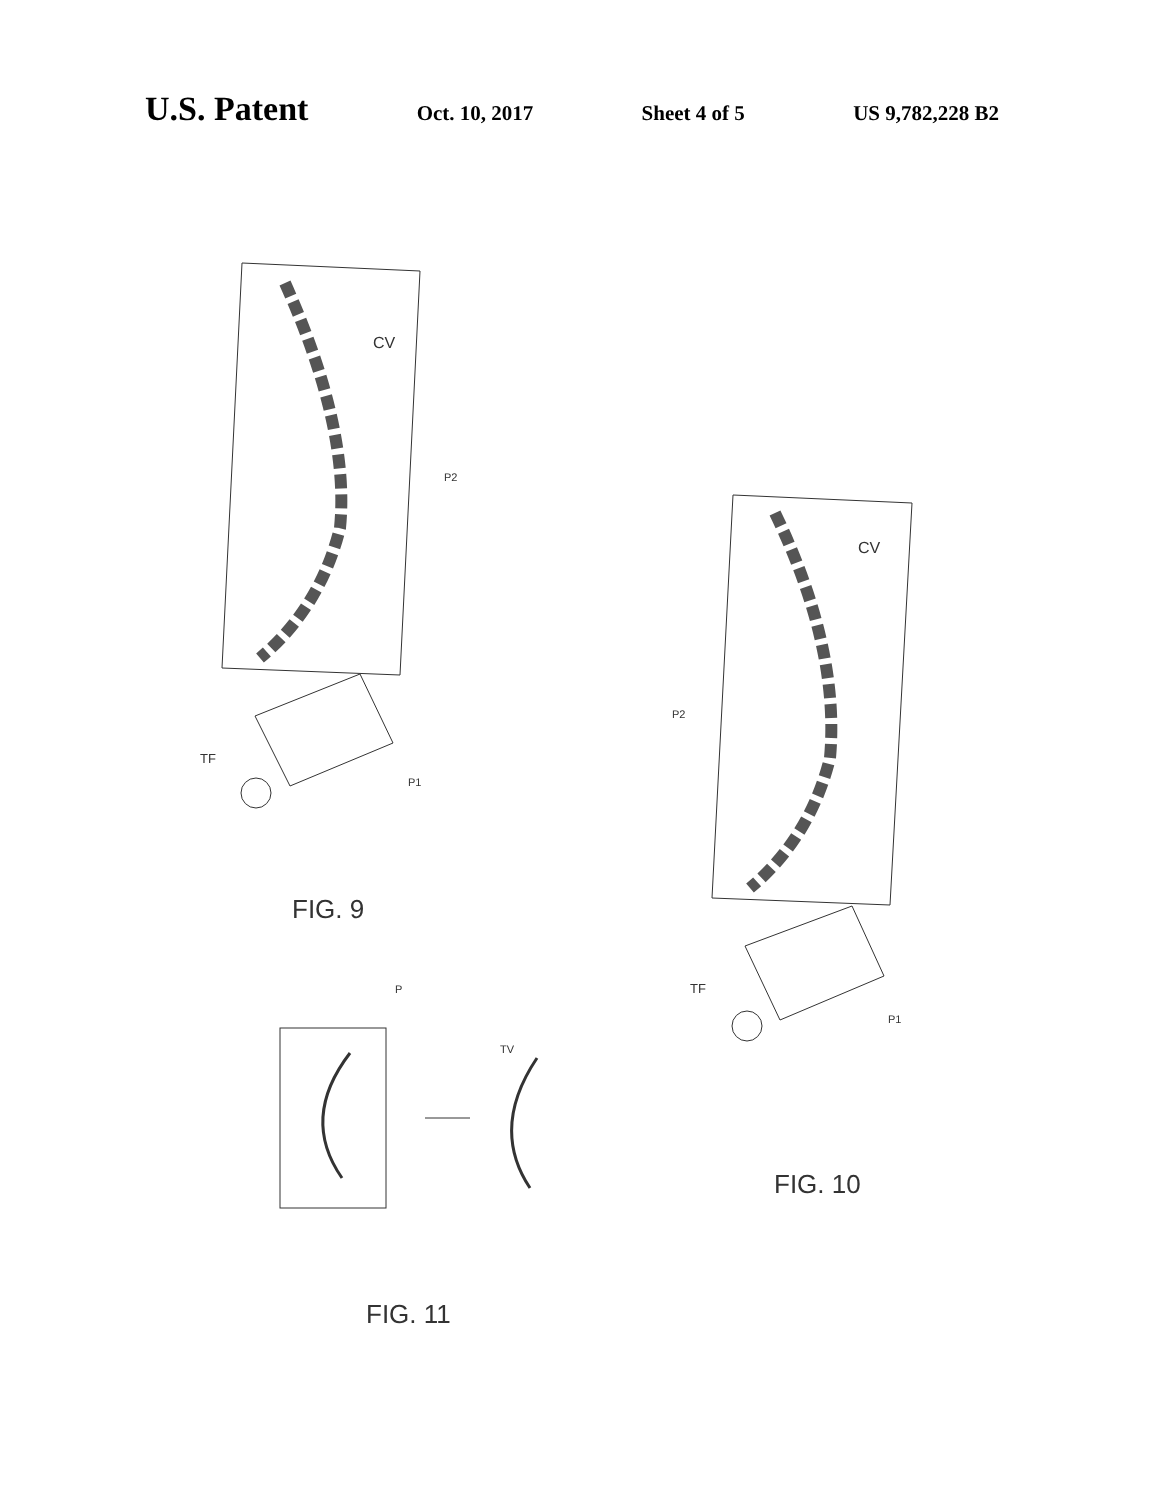U.S. Patent
Oct. 10, 2017 Sheet 4 of 5 US 9,782,228 B2
CV
P2
TF
P1
FIG. 9
CV
P2
TF
P1
FIG. 10
P
TV
FIG. 11